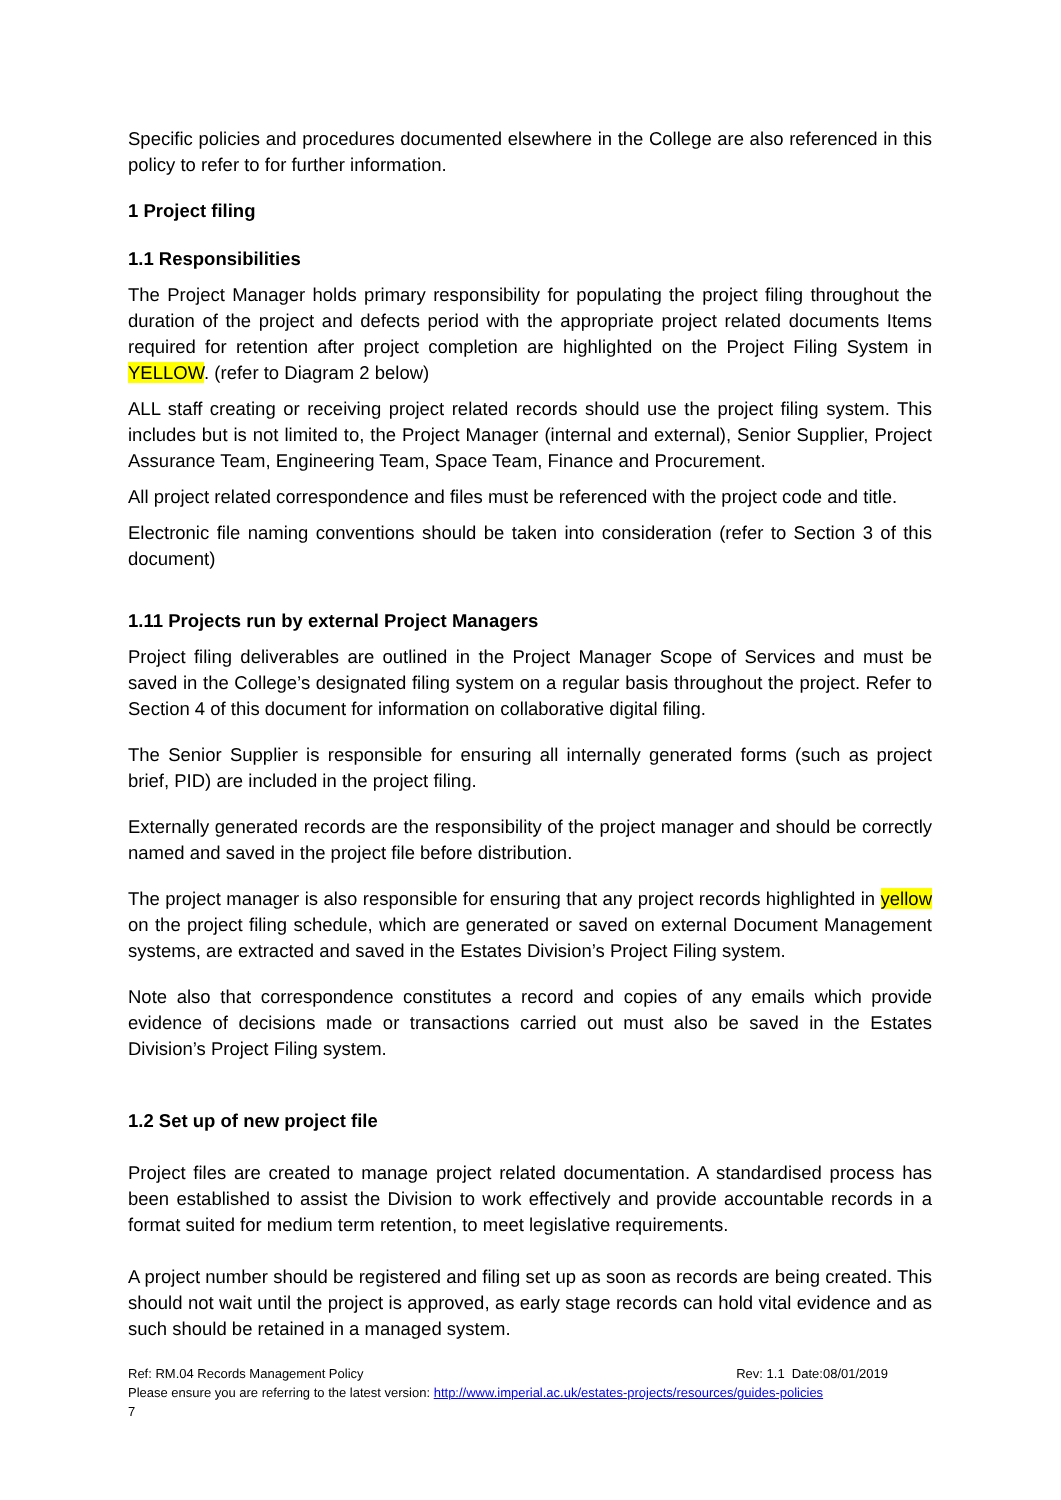Specific policies and procedures documented elsewhere in the College are also referenced in this policy to refer to for further information.
1 Project filing
1.1 Responsibilities
The Project Manager holds primary responsibility for populating the project filing throughout the duration of the project and defects period with the appropriate project related documents Items required for retention after project completion are highlighted on the Project Filing System in YELLOW. (refer to Diagram 2 below)
ALL staff creating or receiving project related records should use the project filing system. This includes but is not limited to, the Project Manager (internal and external), Senior Supplier, Project Assurance Team, Engineering Team, Space Team, Finance and Procurement.
All project related correspondence and files must be referenced with the project code and title.
Electronic file naming conventions should be taken into consideration (refer to Section 3 of this document)
1.11 Projects run by external Project Managers
Project filing deliverables are outlined in the Project Manager Scope of Services and must be saved in the College’s designated filing system on a regular basis throughout the project. Refer to Section 4 of this document for information on collaborative digital filing.
The Senior Supplier is responsible for ensuring all internally generated forms (such as project brief, PID) are included in the project filing.
Externally generated records are the responsibility of the project manager and should be correctly named and saved in the project file before distribution.
The project manager is also responsible for ensuring that any project records highlighted in yellow on the project filing schedule, which are generated or saved on external Document Management systems, are extracted and saved in the Estates Division’s Project Filing system.
Note also that correspondence constitutes a record and copies of any emails which provide evidence of decisions made or transactions carried out must also be saved in the Estates Division’s Project Filing system.
1.2 Set up of new project file
Project files are created to manage project related documentation. A standardised process has been established to assist the Division to work effectively and provide accountable records in a format suited for medium term retention, to meet legislative requirements.
A project number should be registered and filing set up as soon as records are being created. This should not wait until the project is approved, as early stage records can hold vital evidence and as such should be retained in a managed system.
Ref: RM.04 Records Management Policy Rev: 1.1 Date:08/01/2019
Please ensure you are referring to the latest version: http://www.imperial.ac.uk/estates-projects/resources/guides-policies
7